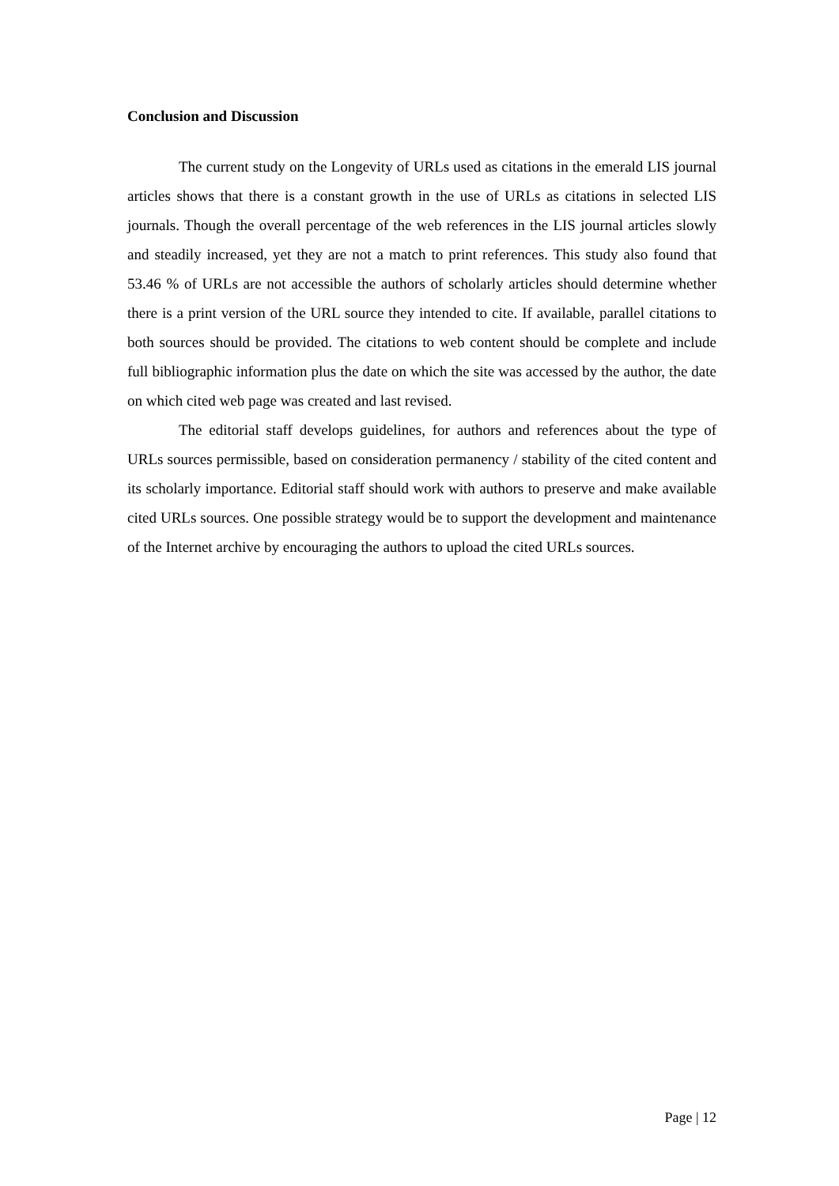Conclusion and Discussion
The current study on the Longevity of URLs used as citations in the emerald LIS journal articles shows that there is a constant growth in the use of URLs as citations in selected LIS journals. Though the overall percentage of the web references in the LIS journal articles slowly and steadily increased, yet they are not a match to print references. This study also found that 53.46 % of URLs are not accessible the authors of scholarly articles should determine whether there is a print version of the URL source they intended to cite. If available, parallel citations to both sources should be provided. The citations to web content should be complete and include full bibliographic information plus the date on which the site was accessed by the author, the date on which cited web page was created and last revised.
The editorial staff develops guidelines, for authors and references about the type of URLs sources permissible, based on consideration permanency / stability of the cited content and its scholarly importance. Editorial staff should work with authors to preserve and make available cited URLs sources. One possible strategy would be to support the development and maintenance of the Internet archive by encouraging the authors to upload the cited URLs sources.
Page | 12